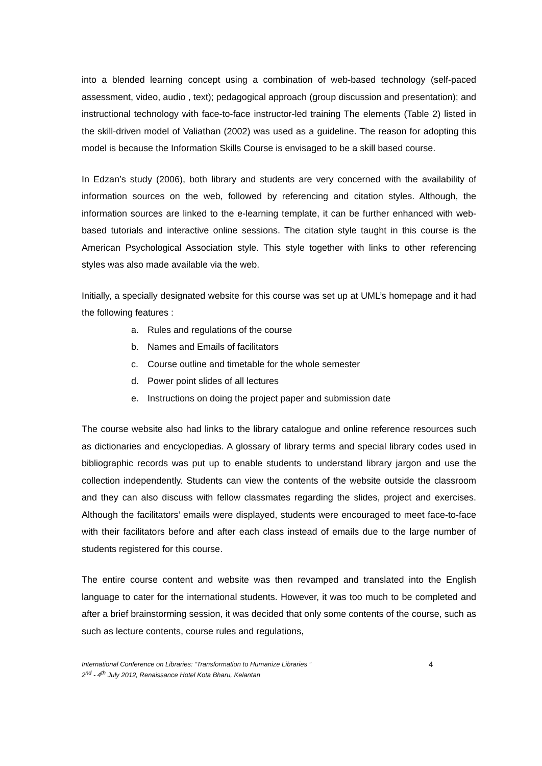into a blended learning concept using a combination of web-based technology (self-paced assessment, video, audio , text); pedagogical approach (group discussion and presentation); and instructional technology with face-to-face instructor-led training The elements (Table 2) listed in the skill-driven model of Valiathan (2002) was used as a guideline. The reason for adopting this model is because the Information Skills Course is envisaged to be a skill based course.
In Edzan’s study (2006), both library and students are very concerned with the availability of information sources on the web, followed by referencing and citation styles. Although, the information sources are linked to the e-learning template, it can be further enhanced with web-based tutorials and interactive online sessions. The citation style taught in this course is the American Psychological Association style. This style together with links to other referencing styles was also made available via the web.
Initially, a specially designated website for this course was set up at UML’s homepage and it had the following features :
a. Rules and regulations of the course
b. Names and Emails of facilitators
c. Course outline and timetable for the whole semester
d. Power point slides of all lectures
e. Instructions on doing the project paper and submission date
The course website also had links to the library catalogue and online reference resources such as dictionaries and encyclopedias. A glossary of library terms and special library codes used in bibliographic records was put up to enable students to understand library jargon and use the collection independently. Students can view the contents of the website outside the classroom and they can also discuss with fellow classmates regarding the slides, project and exercises. Although the facilitators’ emails were displayed, students were encouraged to meet face-to-face with their facilitators before and after each class instead of emails due to the large number of students registered for this course.
The entire course content and website was then revamped and translated into the English language to cater for the international students. However, it was too much to be completed and after a brief brainstorming session, it was decided that only some contents of the course, such as such as lecture contents, course rules and regulations,
International Conference on Libraries: “Transformation to Humanize Libraries ”
2<sup>nd</sup> - 4<sup>th</sup> July 2012, Renaissance Hotel Kota Bharu, Kelantan
4